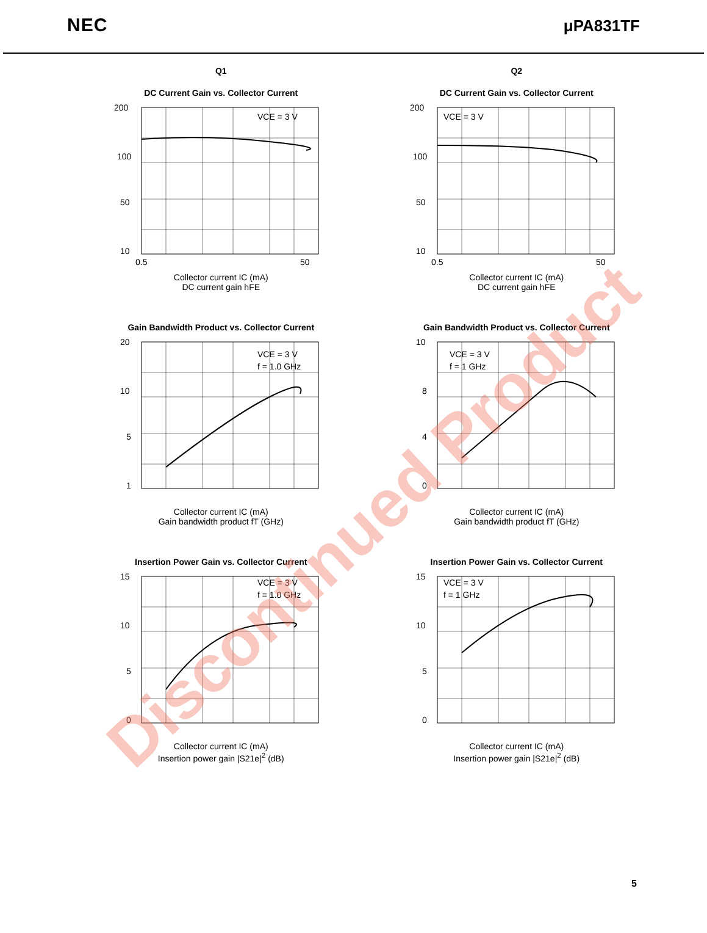NEC
μPA831TF
Q1
DC Current Gain vs. Collector Current
200
100
50
10
VCE = 3 V
0.5
50
Collector current IC (mA)
DC current gain hFE
Q2
DC Current Gain vs. Collector Current
200
100
50
10
VCE = 3 V
0.5
50
Collector current IC (mA)
DC current gain hFE
Gain Bandwidth Product vs. Collector Current
20
10
5
1
VCE = 3 V
f = 1.0 GHz
Collector current IC (mA)
Gain bandwidth product fT (GHz)
Gain Bandwidth Product vs. Collector Current
10
8
4
0
VCE = 3 V
f = 1 GHz
Collector current IC (mA)
Gain bandwidth product fT (GHz)
Insertion Power Gain vs. Collector Current
15
10
5
0
VCE = 3 V
f = 1.0 GHz
Collector current IC (mA)
Insertion power gain |S21e|<sup>2</sup> (dB)
Insertion Power Gain vs. Collector Current
15
10
5
0
VCE = 3 V
f = 1 GHz
Collector current IC (mA)
Insertion power gain |S21e|<sup>2</sup> (dB)
Discontinued Product
5